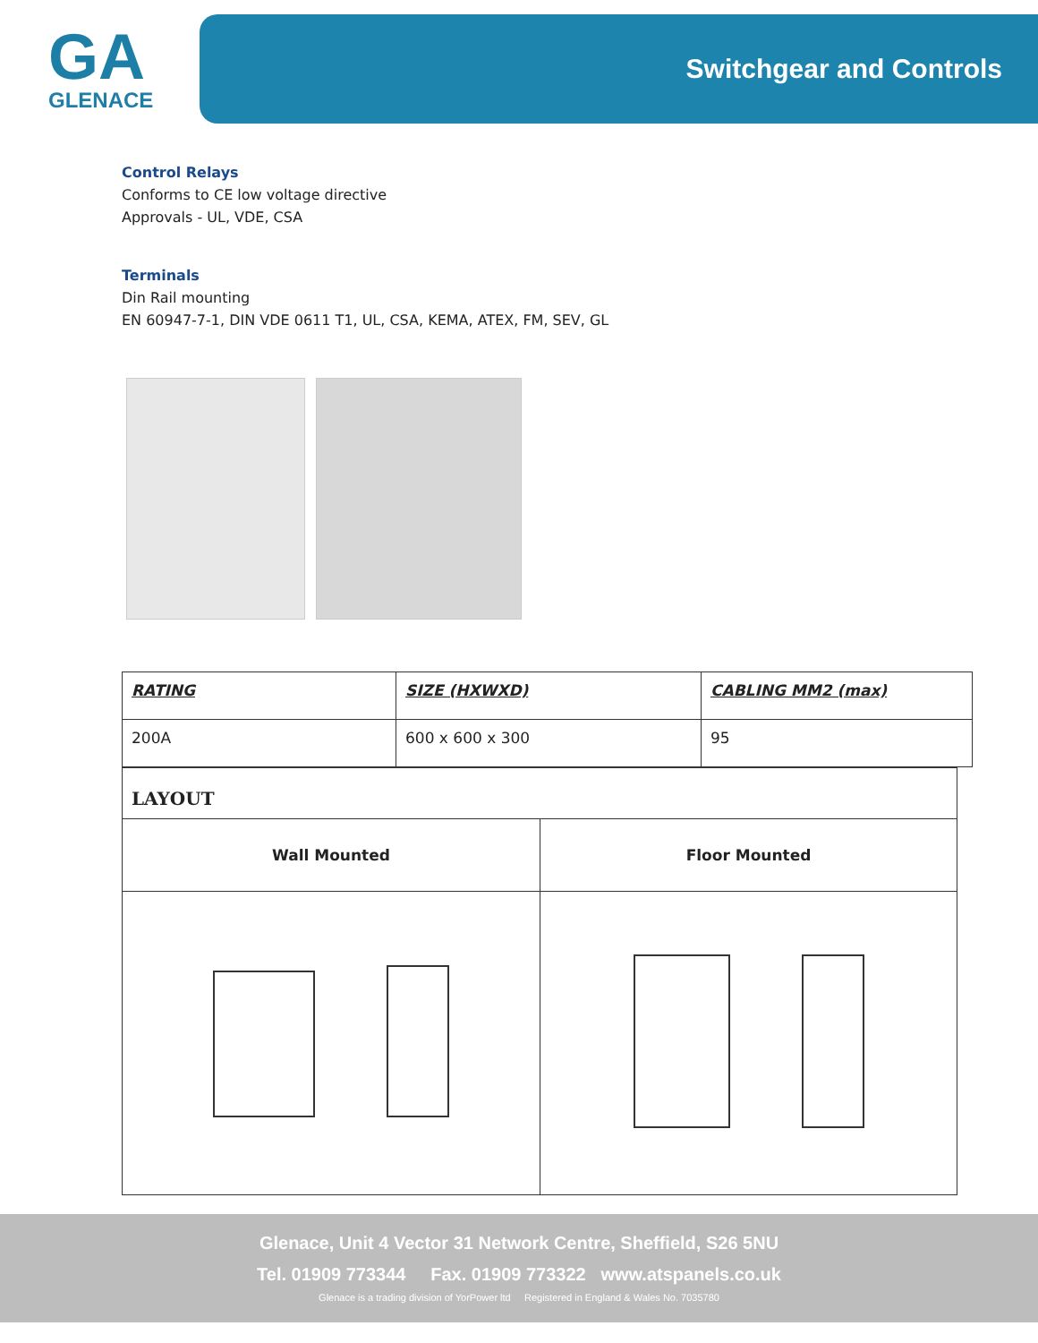GA
GLENACE
Switchgear and Controls
Control Relays
Conforms to CE low voltage directive
Approvals - UL, VDE, CSA
Terminals
Din Rail mounting
EN 60947-7-1, DIN VDE 0611 T1, UL, CSA, KEMA, ATEX, FM, SEV, GL
| RATING | SIZE (HXWXD) | CABLING MM2 (max) |
| --- | --- | --- |
| 200A | 600 x 600 x 300 | 95 |
| LAYOUT | |
| Wall Mounted | Floor Mounted |
Glenace, Unit 4 Vector 31 Network Centre, Sheffield, S26 5NU
Tel. 01909 773344 Fax. 01909 773322 www.atspanels.co.uk
Glenace is a trading division of YorPower ltd Registered in England & Wales No. 7035780